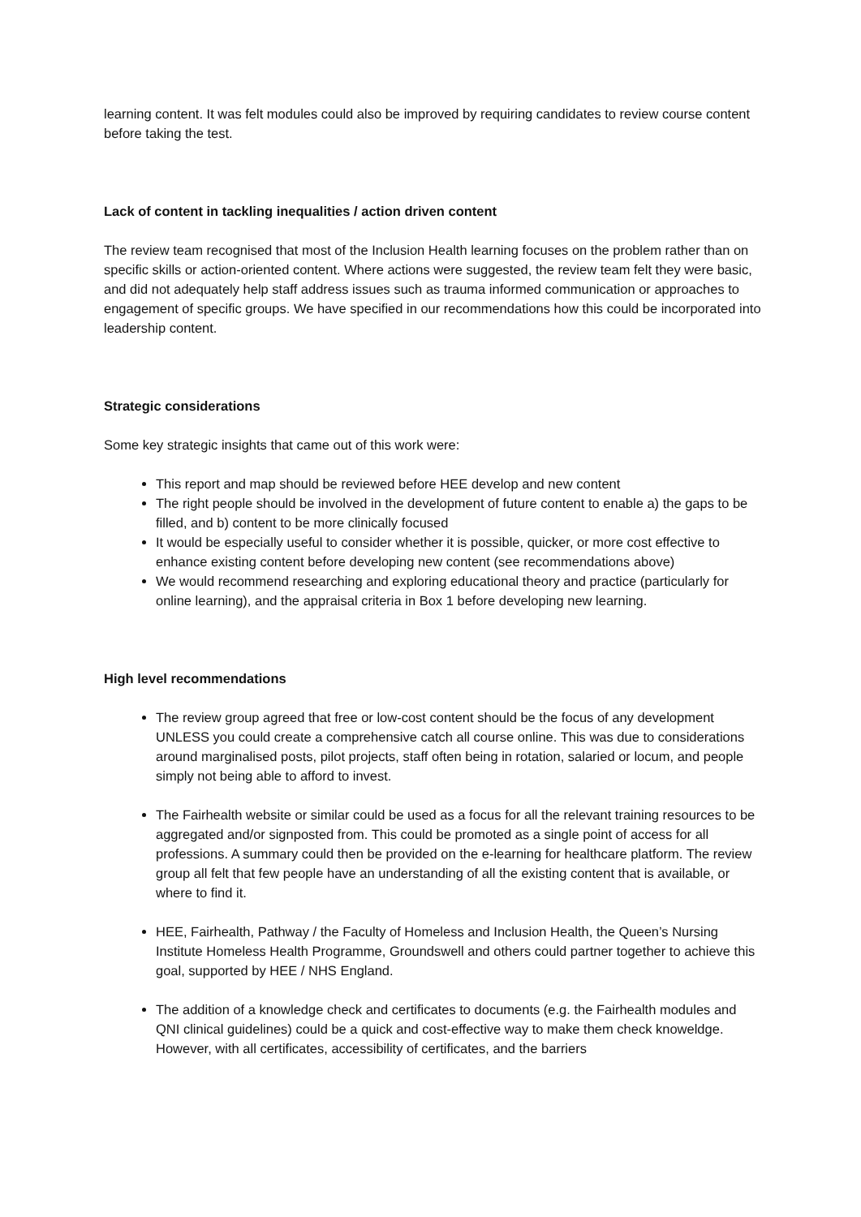learning content. It was felt modules could also be improved by requiring candidates to review course content before taking the test.
Lack of content in tackling inequalities / action driven content
The review team recognised that most of the Inclusion Health learning focuses on the problem rather than on specific skills or action-oriented content. Where actions were suggested, the review team felt they were basic, and did not adequately help staff address issues such as trauma informed communication or approaches to engagement of specific groups. We have specified in our recommendations how this could be incorporated into leadership content.
Strategic considerations
Some key strategic insights that came out of this work were:
This report and map should be reviewed before HEE develop and new content
The right people should be involved in the development of future content to enable a) the gaps to be filled, and b) content to be more clinically focused
It would be especially useful to consider whether it is possible, quicker, or more cost effective to enhance existing content before developing new content (see recommendations above)
We would recommend researching and exploring educational theory and practice (particularly for online learning), and the appraisal criteria in Box 1 before developing new learning.
High level recommendations
The review group agreed that free or low-cost content should be the focus of any development UNLESS you could create a comprehensive catch all course online. This was due to considerations around marginalised posts, pilot projects, staff often being in rotation, salaried or locum, and people simply not being able to afford to invest.
The Fairhealth website or similar could be used as a focus for all the relevant training resources to be aggregated and/or signposted from. This could be promoted as a single point of access for all professions. A summary could then be provided on the e-learning for healthcare platform. The review group all felt that few people have an understanding of all the existing content that is available, or where to find it.
HEE, Fairhealth, Pathway / the Faculty of Homeless and Inclusion Health, the Queen’s Nursing Institute Homeless Health Programme, Groundswell and others could partner together to achieve this goal, supported by HEE / NHS England.
The addition of a knowledge check and certificates to documents (e.g. the Fairhealth modules and QNI clinical guidelines) could be a quick and cost-effective way to make them check knoweldge. However, with all certificates, accessibility of certificates, and the barriers